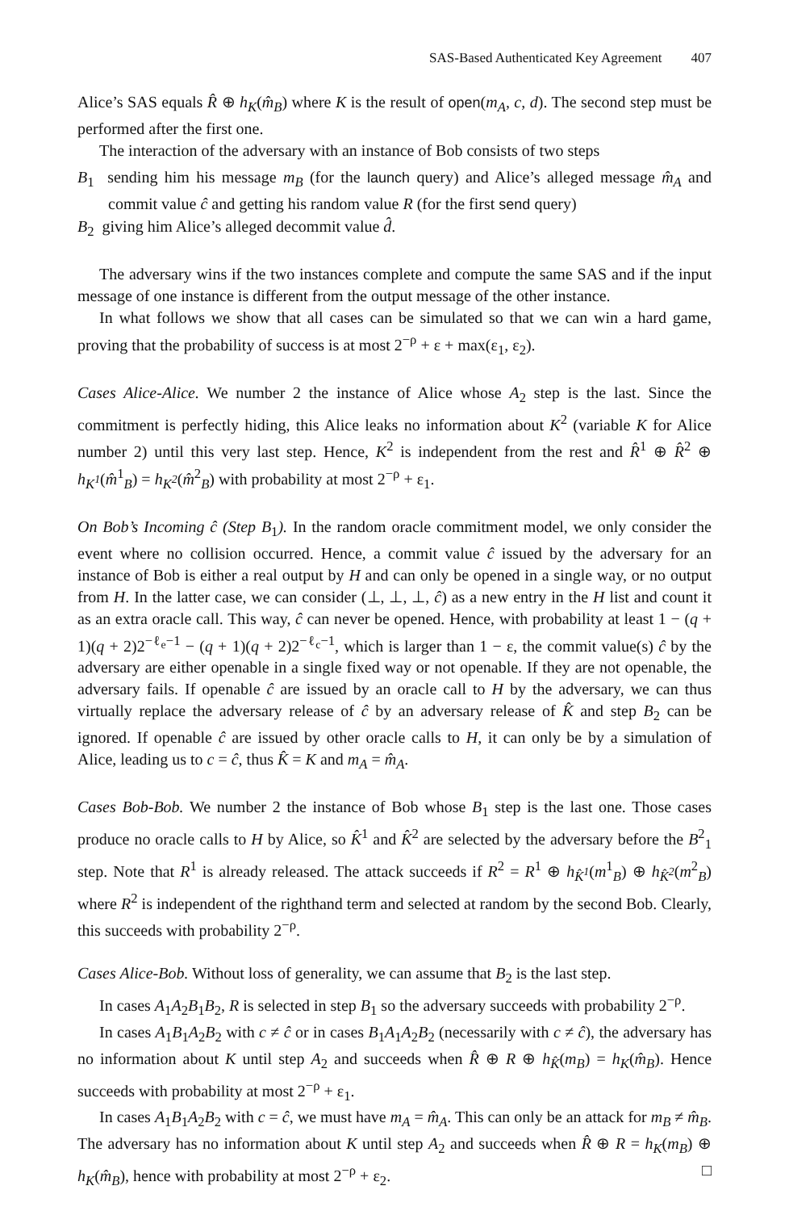SAS-Based Authenticated Key Agreement 407
Alice’s SAS equals R̂ ⊕ h<sub>K</sub>(m̂<sub>B</sub>) where K is the result of open(m<sub>A</sub>, c, d). The second step must be performed after the first one.
The interaction of the adversary with an instance of Bob consists of two steps
B<sub>1</sub> sending him his message m<sub>B</sub> (for the launch query) and Alice’s alleged message m̂<sub>A</sub> and commit value ĉ and getting his random value R (for the first send query)
B<sub>2</sub> giving him Alice’s alleged decommit value d̂.
The adversary wins if the two instances complete and compute the same SAS and if the input message of one instance is different from the output message of the other instance.
In what follows we show that all cases can be simulated so that we can win a hard game, proving that the probability of success is at most 2<sup>−ρ</sup> + ε + max(ε<sub>1</sub>, ε<sub>2</sub>).
Cases Alice-Alice. We number 2 the instance of Alice whose A<sub>2</sub> step is the last. Since the commitment is perfectly hiding, this Alice leaks no information about K<sup>2</sup> (variable K for Alice number 2) until this very last step. Hence, K<sup>2</sup> is independent from the rest and R̂<sup>1</sup> ⊕ R̂<sup>2</sup> ⊕ h<sub>K<sup>1</sup></sub>(m̂<sup>1</sup><sub>B</sub>) = h<sub>K<sup>2</sup></sub>(m̂<sup>2</sup><sub>B</sub>) with probability at most 2<sup>−ρ</sup> + ε<sub>1</sub>.
On Bob’s Incoming ĉ (Step B<sub>1</sub>). In the random oracle commitment model, we only consider the event where no collision occurred. Hence, a commit value ĉ issued by the adversary for an instance of Bob is either a real output by H and can only be opened in a single way, or no output from H. In the latter case, we can consider (⊥, ⊥, ⊥, ĉ) as a new entry in the H list and count it as an extra oracle call. This way, ĉ can never be opened. Hence, with probability at least 1 − (q + 1)(q + 2)2<sup>−ℓ<sub>e</sub>−1</sup> − (q + 1)(q + 2)2<sup>−ℓ<sub>c</sub>−1</sup>, which is larger than 1 − ε, the commit value(s) ĉ by the adversary are either openable in a single fixed way or not openable. If they are not openable, the adversary fails. If openable ĉ are issued by an oracle call to H by the adversary, we can thus virtually replace the adversary release of ĉ by an adversary release of K̂ and step B<sub>2</sub> can be ignored. If openable ĉ are issued by other oracle calls to H, it can only be by a simulation of Alice, leading us to c = ĉ, thus K̂ = K and m<sub>A</sub> = m̂<sub>A</sub>.
Cases Bob-Bob. We number 2 the instance of Bob whose B<sub>1</sub> step is the last one. Those cases produce no oracle calls to H by Alice, so K̂<sup>1</sup> and K̂<sup>2</sup> are selected by the adversary before the B<sup>2</sup><sub>1</sub> step. Note that R<sup>1</sup> is already released. The attack succeeds if R<sup>2</sup> = R<sup>1</sup> ⊕ h<sub>K̂<sup>1</sup></sub>(m<sup>1</sup><sub>B</sub>) ⊕ h<sub>K̂<sup>2</sup></sub>(m<sup>2</sup><sub>B</sub>) where R<sup>2</sup> is independent of the righthand term and selected at random by the second Bob. Clearly, this succeeds with probability 2<sup>−ρ</sup>.
Cases Alice-Bob. Without loss of generality, we can assume that B<sub>2</sub> is the last step.
In cases A<sub>1</sub>A<sub>2</sub>B<sub>1</sub>B<sub>2</sub>, R is selected in step B<sub>1</sub> so the adversary succeeds with probability 2<sup>−ρ</sup>.
In cases A<sub>1</sub>B<sub>1</sub>A<sub>2</sub>B<sub>2</sub> with c ≠ ĉ or in cases B<sub>1</sub>A<sub>1</sub>A<sub>2</sub>B<sub>2</sub> (necessarily with c ≠ ĉ), the adversary has no information about K until step A<sub>2</sub> and succeeds when R̂ ⊕ R ⊕ h<sub>K̂</sub>(m<sub>B</sub>) = h<sub>K</sub>(m̂<sub>B</sub>). Hence succeeds with probability at most 2<sup>−ρ</sup> + ε<sub>1</sub>.
In cases A<sub>1</sub>B<sub>1</sub>A<sub>2</sub>B<sub>2</sub> with c = ĉ, we must have m<sub>A</sub> = m̂<sub>A</sub>. This can only be an attack for m<sub>B</sub> ≠ m̂<sub>B</sub>. The adversary has no information about K until step A<sub>2</sub> and succeeds when R̂ ⊕ R = h<sub>K</sub>(m<sub>B</sub>) ⊕ h<sub>K</sub>(m̂<sub>B</sub>), hence with probability at most 2<sup>−ρ</sup> + ε<sub>2</sub>. □